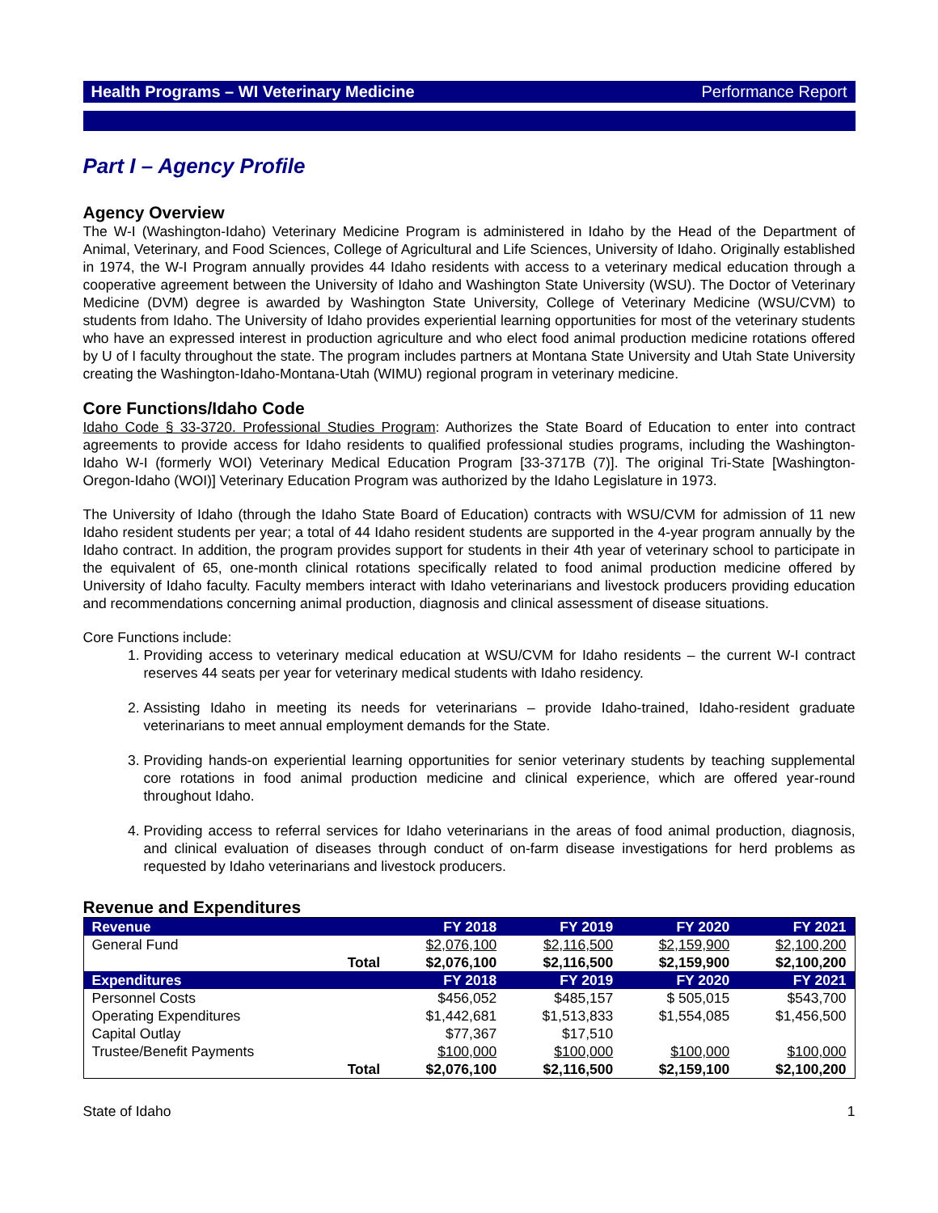Health Programs – WI Veterinary Medicine Performance Report
Part I – Agency Profile
Agency Overview
The W-I (Washington-Idaho) Veterinary Medicine Program is administered in Idaho by the Head of the Department of Animal, Veterinary, and Food Sciences, College of Agricultural and Life Sciences, University of Idaho. Originally established in 1974, the W-I Program annually provides 44 Idaho residents with access to a veterinary medical education through a cooperative agreement between the University of Idaho and Washington State University (WSU). The Doctor of Veterinary Medicine (DVM) degree is awarded by Washington State University, College of Veterinary Medicine (WSU/CVM) to students from Idaho. The University of Idaho provides experiential learning opportunities for most of the veterinary students who have an expressed interest in production agriculture and who elect food animal production medicine rotations offered by U of I faculty throughout the state. The program includes partners at Montana State University and Utah State University creating the Washington-Idaho-Montana-Utah (WIMU) regional program in veterinary medicine.
Core Functions/Idaho Code
Idaho Code § 33-3720. Professional Studies Program: Authorizes the State Board of Education to enter into contract agreements to provide access for Idaho residents to qualified professional studies programs, including the Washington-Idaho W-I (formerly WOI) Veterinary Medical Education Program [33-3717B (7)]. The original Tri-State [Washington-Oregon-Idaho (WOI)] Veterinary Education Program was authorized by the Idaho Legislature in 1973.
The University of Idaho (through the Idaho State Board of Education) contracts with WSU/CVM for admission of 11 new Idaho resident students per year; a total of 44 Idaho resident students are supported in the 4-year program annually by the Idaho contract. In addition, the program provides support for students in their 4th year of veterinary school to participate in the equivalent of 65, one-month clinical rotations specifically related to food animal production medicine offered by University of Idaho faculty. Faculty members interact with Idaho veterinarians and livestock producers providing education and recommendations concerning animal production, diagnosis and clinical assessment of disease situations.
Core Functions include:
1. Providing access to veterinary medical education at WSU/CVM for Idaho residents – the current W-I contract reserves 44 seats per year for veterinary medical students with Idaho residency.
2. Assisting Idaho in meeting its needs for veterinarians – provide Idaho-trained, Idaho-resident graduate veterinarians to meet annual employment demands for the State.
3. Providing hands-on experiential learning opportunities for senior veterinary students by teaching supplemental core rotations in food animal production medicine and clinical experience, which are offered year-round throughout Idaho.
4. Providing access to referral services for Idaho veterinarians in the areas of food animal production, diagnosis, and clinical evaluation of diseases through conduct of on-farm disease investigations for herd problems as requested by Idaho veterinarians and livestock producers.
Revenue and Expenditures
| Revenue | | FY 2018 | FY 2019 | FY 2020 | FY 2021 |
| --- | --- | --- | --- | --- | --- |
| General Fund | | $2,076,100 | $2,116,500 | $2,159,900 | $2,100,200 |
| | Total | $2,076,100 | $2,116,500 | $2,159,900 | $2,100,200 |
| Expenditures | | FY 2018 | FY 2019 | FY 2020 | FY 2021 |
| Personnel Costs | | $456,052 | $485,157 | $ 505,015 | $543,700 |
| Operating Expenditures | | $1,442,681 | $1,513,833 | $1,554,085 | $1,456,500 |
| Capital Outlay | | $77,367 | $17,510 | | |
| Trustee/Benefit Payments | | $100,000 | $100,000 | $100,000 | $100,000 |
| | Total | $2,076,100 | $2,116,500 | $2,159,100 | $2,100,200 |
State of Idaho 1